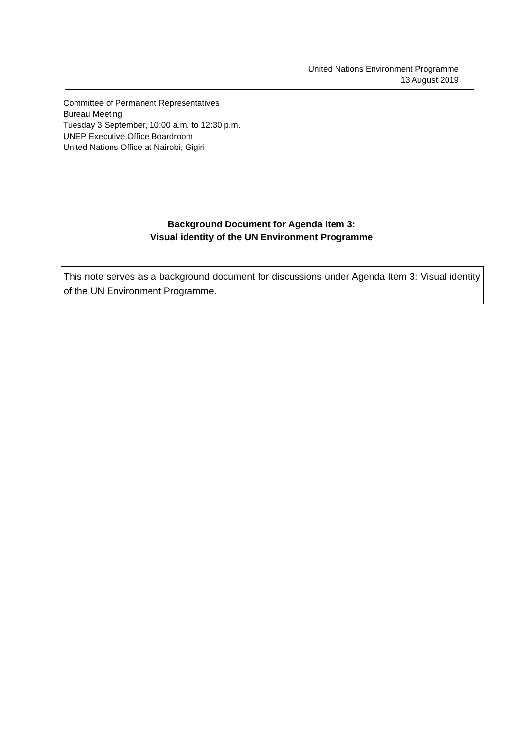United Nations Environment Programme
13 August 2019
Committee of Permanent Representatives
Bureau Meeting
Tuesday 3 September, 10:00 a.m. to 12:30 p.m.
UNEP Executive Office Boardroom
United Nations Office at Nairobi, Gigiri
Background Document for Agenda Item 3:
Visual identity of the UN Environment Programme
This note serves as a background document for discussions under Agenda Item 3: Visual identity of the UN Environment Programme.